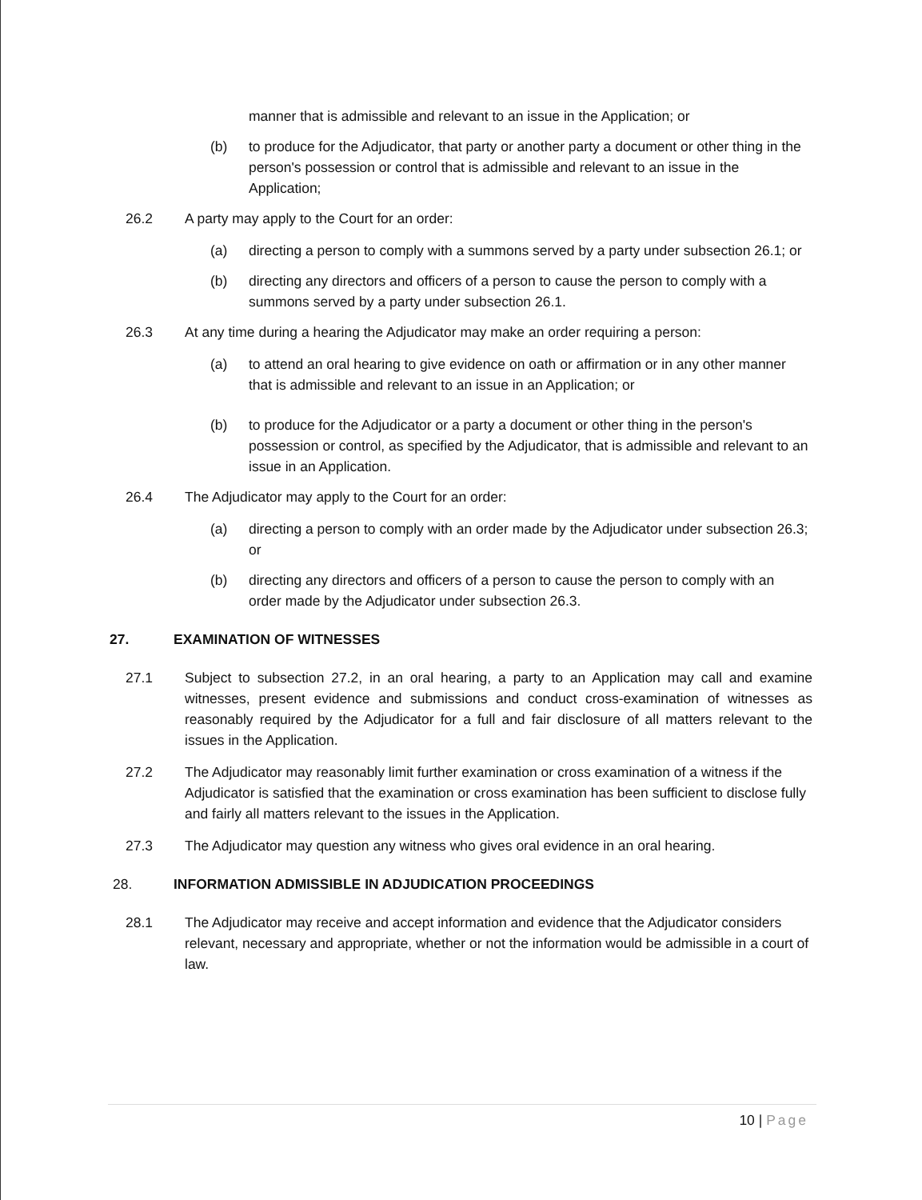manner that is admissible and relevant to an issue in the Application; or
(b) to produce for the Adjudicator, that party or another party a document or other thing in the person's possession or control that is admissible and relevant to an issue in the Application;
26.2 A party may apply to the Court for an order:
(a) directing a person to comply with a summons served by a party under subsection 26.1; or
(b) directing any directors and officers of a person to cause the person to comply with a summons served by a party under subsection 26.1.
26.3 At any time during a hearing the Adjudicator may make an order requiring a person:
(a) to attend an oral hearing to give evidence on oath or affirmation or in any other manner that is admissible and relevant to an issue in an Application; or
(b) to produce for the Adjudicator or a party a document or other thing in the person's possession or control, as specified by the Adjudicator, that is admissible and relevant to an issue in an Application.
26.4 The Adjudicator may apply to the Court for an order:
(a) directing a person to comply with an order made by the Adjudicator under subsection 26.3; or
(b) directing any directors and officers of a person to cause the person to comply with an order made by the Adjudicator under subsection 26.3.
27. EXAMINATION OF WITNESSES
27.1 Subject to subsection 27.2, in an oral hearing, a party to an Application may call and examine witnesses, present evidence and submissions and conduct cross-examination of witnesses as reasonably required by the Adjudicator for a full and fair disclosure of all matters relevant to the issues in the Application.
27.2 The Adjudicator may reasonably limit further examination or cross examination of a witness if the Adjudicator is satisfied that the examination or cross examination has been sufficient to disclose fully and fairly all matters relevant to the issues in the Application.
27.3 The Adjudicator may question any witness who gives oral evidence in an oral hearing.
28. INFORMATION ADMISSIBLE IN ADJUDICATION PROCEEDINGS
28.1 The Adjudicator may receive and accept information and evidence that the Adjudicator considers relevant, necessary and appropriate, whether or not the information would be admissible in a court of law.
10 | Page